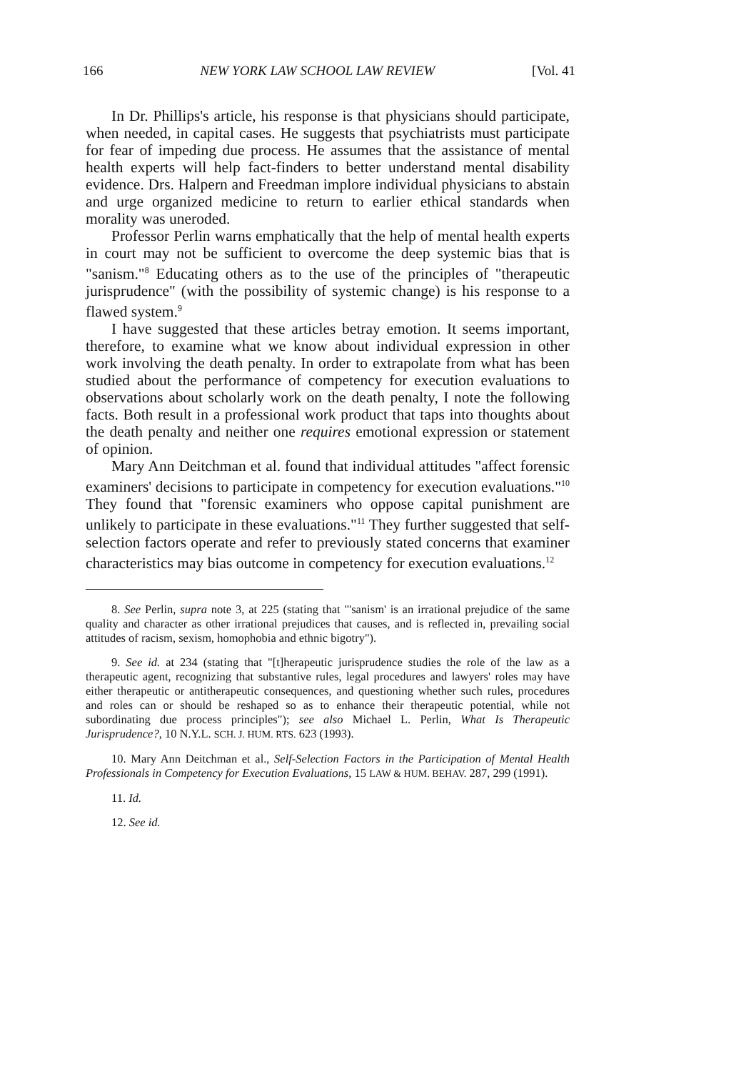166 NEW YORK LAW SCHOOL LAW REVIEW [Vol. 41
In Dr. Phillips's article, his response is that physicians should participate, when needed, in capital cases. He suggests that psychiatrists must participate for fear of impeding due process. He assumes that the assistance of mental health experts will help fact-finders to better understand mental disability evidence. Drs. Halpern and Freedman implore individual physicians to abstain and urge organized medicine to return to earlier ethical standards when morality was uneroded.
Professor Perlin warns emphatically that the help of mental health experts in court may not be sufficient to overcome the deep systemic bias that is "sanism."<sup>8</sup> Educating others as to the use of the principles of "therapeutic jurisprudence" (with the possibility of systemic change) is his response to a flawed system.<sup>9</sup>
I have suggested that these articles betray emotion. It seems important, therefore, to examine what we know about individual expression in other work involving the death penalty. In order to extrapolate from what has been studied about the performance of competency for execution evaluations to observations about scholarly work on the death penalty, I note the following facts. Both result in a professional work product that taps into thoughts about the death penalty and neither one requires emotional expression or statement of opinion.
Mary Ann Deitchman et al. found that individual attitudes "affect forensic examiners' decisions to participate in competency for execution evaluations."<sup>10</sup> They found that "forensic examiners who oppose capital punishment are unlikely to participate in these evaluations."<sup>11</sup> They further suggested that self-selection factors operate and refer to previously stated concerns that examiner characteristics may bias outcome in competency for execution evaluations.<sup>12</sup>
8. See Perlin, supra note 3, at 225 (stating that "'sanism' is an irrational prejudice of the same quality and character as other irrational prejudices that causes, and is reflected in, prevailing social attitudes of racism, sexism, homophobia and ethnic bigotry").
9. See id. at 234 (stating that "[t]herapeutic jurisprudence studies the role of the law as a therapeutic agent, recognizing that substantive rules, legal procedures and lawyers' roles may have either therapeutic or antitherapeutic consequences, and questioning whether such rules, procedures and roles can or should be reshaped so as to enhance their therapeutic potential, while not subordinating due process principles"); see also Michael L. Perlin, What Is Therapeutic Jurisprudence?, 10 N.Y.L. SCH. J. HUM. RTS. 623 (1993).
10. Mary Ann Deitchman et al., Self-Selection Factors in the Participation of Mental Health Professionals in Competency for Execution Evaluations, 15 LAW & HUM. BEHAV. 287, 299 (1991).
11. Id.
12. See id.